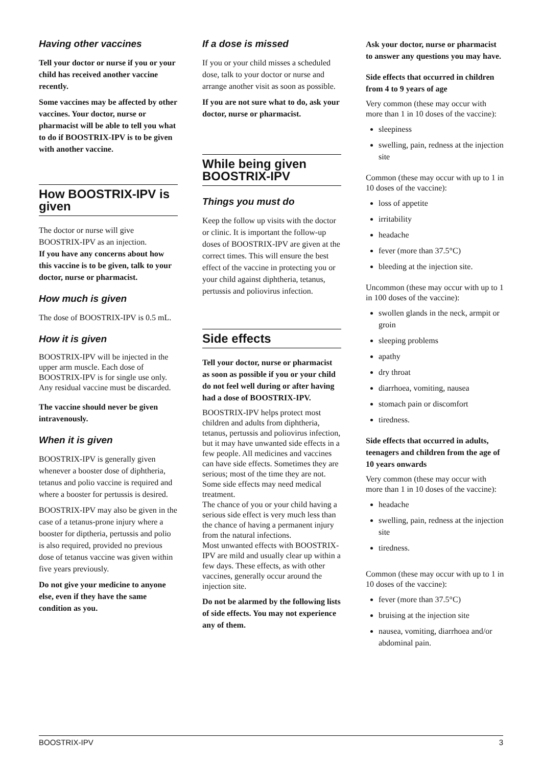Having other vaccines
Tell your doctor or nurse if you or your child has received another vaccine recently.
Some vaccines may be affected by other vaccines. Your doctor, nurse or pharmacist will be able to tell you what to do if BOOSTRIX-IPV is to be given with another vaccine.
How BOOSTRIX-IPV is given
The doctor or nurse will give BOOSTRIX-IPV as an injection.
If you have any concerns about how this vaccine is to be given, talk to your doctor, nurse or pharmacist.
How much is given
The dose of BOOSTRIX-IPV is 0.5 mL.
How it is given
BOOSTRIX-IPV will be injected in the upper arm muscle. Each dose of BOOSTRIX-IPV is for single use only. Any residual vaccine must be discarded.
The vaccine should never be given intravenously.
When it is given
BOOSTRIX-IPV is generally given whenever a booster dose of diphtheria, tetanus and polio vaccine is required and where a booster for pertussis is desired.
BOOSTRIX-IPV may also be given in the case of a tetanus-prone injury where a booster for diptheria, pertussis and polio is also required, provided no previous dose of tetanus vaccine was given within five years previously.
Do not give your medicine to anyone else, even if they have the same condition as you.
If a dose is missed
If you or your child misses a scheduled dose, talk to your doctor or nurse and arrange another visit as soon as possible.
If you are not sure what to do, ask your doctor, nurse or pharmacist.
While being given BOOSTRIX-IPV
Things you must do
Keep the follow up visits with the doctor or clinic. It is important the follow-up doses of BOOSTRIX-IPV are given at the correct times. This will ensure the best effect of the vaccine in protecting you or your child against diphtheria, tetanus, pertussis and poliovirus infection.
Side effects
Tell your doctor, nurse or pharmacist as soon as possible if you or your child do not feel well during or after having had a dose of BOOSTRIX-IPV.
BOOSTRIX-IPV helps protect most children and adults from diphtheria, tetanus, pertussis and poliovirus infection, but it may have unwanted side effects in a few people. All medicines and vaccines can have side effects. Sometimes they are serious; most of the time they are not. Some side effects may need medical treatment.
The chance of you or your child having a serious side effect is very much less than the chance of having a permanent injury from the natural infections.
Most unwanted effects with BOOSTRIX-IPV are mild and usually clear up within a few days. These effects, as with other vaccines, generally occur around the injection site.
Do not be alarmed by the following lists of side effects. You may not experience any of them.
Ask your doctor, nurse or pharmacist to answer any questions you may have.
Side effects that occurred in children from 4 to 9 years of age
Very common (these may occur with more than 1 in 10 doses of the vaccine):
sleepiness
swelling, pain, redness at the injection site
Common (these may occur with up to 1 in 10 doses of the vaccine):
loss of appetite
irritability
headache
fever (more than 37.5°C)
bleeding at the injection site.
Uncommon (these may occur with up to 1 in 100 doses of the vaccine):
swollen glands in the neck, armpit or groin
sleeping problems
apathy
dry throat
diarrhoea, vomiting, nausea
stomach pain or discomfort
tiredness.
Side effects that occurred in adults, teenagers and children from the age of 10 years onwards
Very common (these may occur with more than 1 in 10 doses of the vaccine):
headache
swelling, pain, redness at the injection site
tiredness.
Common (these may occur with up to 1 in 10 doses of the vaccine):
fever (more than 37.5°C)
bruising at the injection site
nausea, vomiting, diarrhoea and/or abdominal pain.
BOOSTRIX-IPV 3